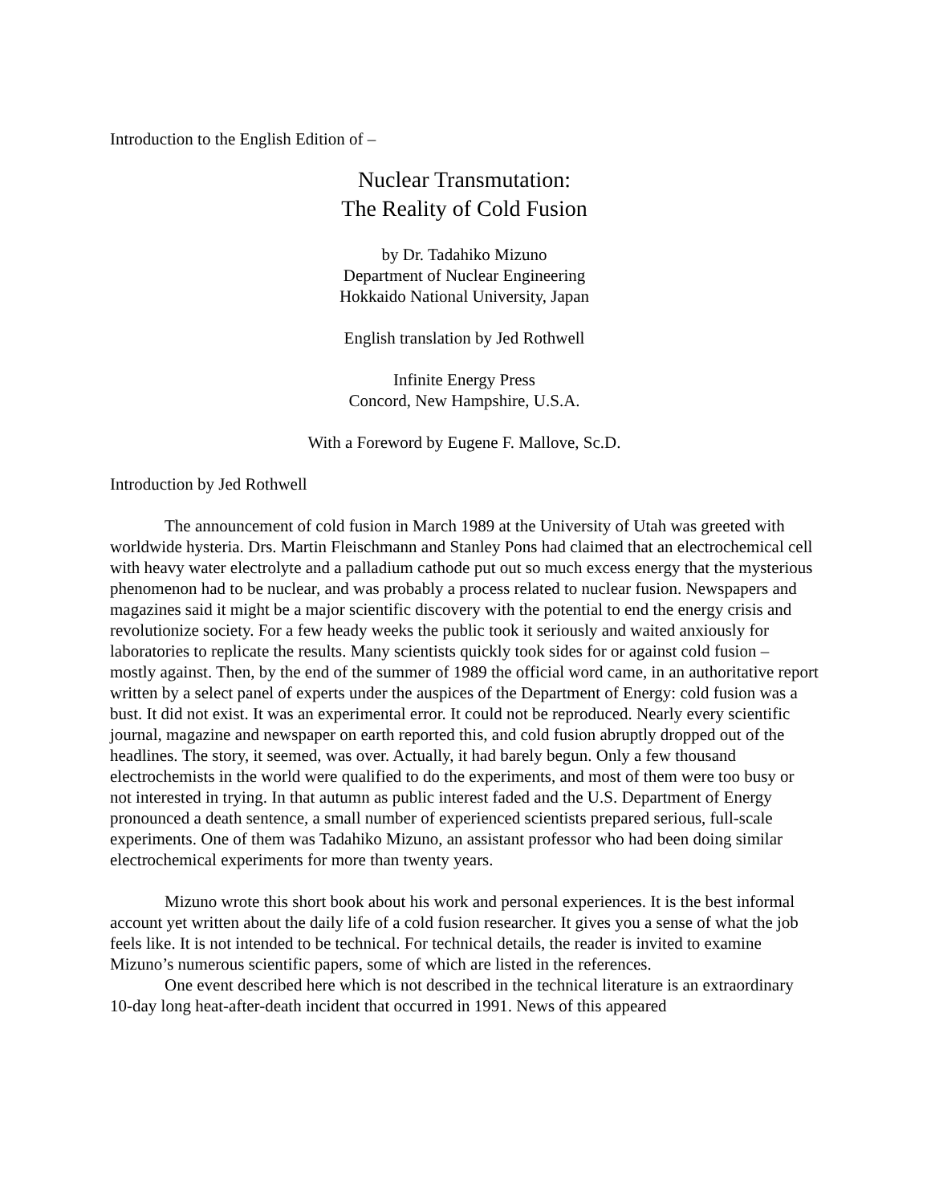Introduction to the English Edition of –
Nuclear Transmutation:
The Reality of Cold Fusion
by Dr. Tadahiko Mizuno
Department of Nuclear Engineering
Hokkaido National University, Japan
English translation by Jed Rothwell
Infinite Energy Press
Concord, New Hampshire, U.S.A.
With a Foreword by Eugene F. Mallove, Sc.D.
Introduction by Jed Rothwell
The announcement of cold fusion in March 1989 at the University of Utah was greeted with worldwide hysteria. Drs. Martin Fleischmann and Stanley Pons had claimed that an electrochemical cell with heavy water electrolyte and a palladium cathode put out so much excess energy that the mysterious phenomenon had to be nuclear, and was probably a process related to nuclear fusion. Newspapers and magazines said it might be a major scientific discovery with the potential to end the energy crisis and revolutionize society. For a few heady weeks the public took it seriously and waited anxiously for laboratories to replicate the results. Many scientists quickly took sides for or against cold fusion – mostly against. Then, by the end of the summer of 1989 the official word came, in an authoritative report written by a select panel of experts under the auspices of the Department of Energy: cold fusion was a bust. It did not exist. It was an experimental error. It could not be reproduced. Nearly every scientific journal, magazine and newspaper on earth reported this, and cold fusion abruptly dropped out of the headlines. The story, it seemed, was over. Actually, it had barely begun. Only a few thousand electrochemists in the world were qualified to do the experiments, and most of them were too busy or not interested in trying. In that autumn as public interest faded and the U.S. Department of Energy pronounced a death sentence, a small number of experienced scientists prepared serious, full-scale experiments. One of them was Tadahiko Mizuno, an assistant professor who had been doing similar electrochemical experiments for more than twenty years.
Mizuno wrote this short book about his work and personal experiences. It is the best informal account yet written about the daily life of a cold fusion researcher. It gives you a sense of what the job feels like. It is not intended to be technical. For technical details, the reader is invited to examine Mizuno’s numerous scientific papers, some of which are listed in the references.
One event described here which is not described in the technical literature is an extraordinary 10-day long heat-after-death incident that occurred in 1991. News of this appeared